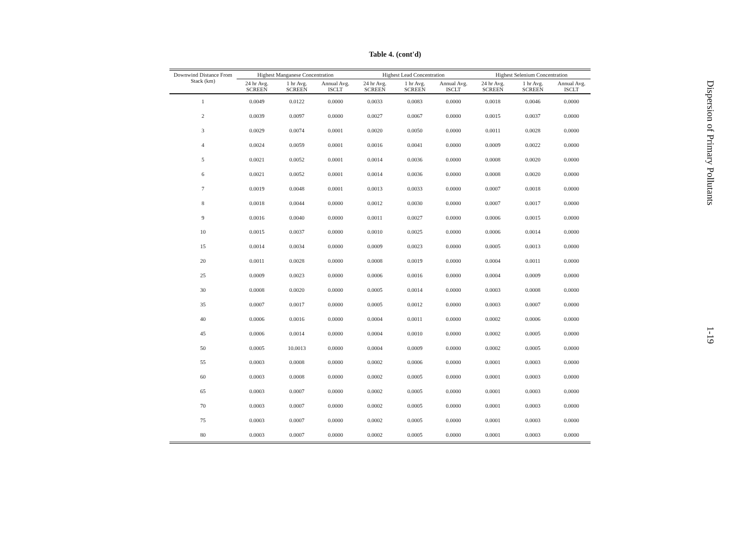Table 4. (cont'd)
| Downwind Distance From Stack (km) | Highest Manganese Concentration | | | Highest Lead Concentration | | | Highest Selenium Concentration | | |
| --- | --- | --- | --- | --- | --- | --- | --- | --- | --- |
| | 24 hr Avg. SCREEN | 1 hr Avg. SCREEN | Annual Avg. ISCLT | 24 hr Avg. SCREEN | 1 hr Avg. SCREEN | Annual Avg. ISCLT | 24 hr Avg. SCREEN | 1 hr Avg. SCREEN | Annual Avg. ISCLT |
| 1 | 0.0049 | 0.0122 | 0.0000 | 0.0033 | 0.0083 | 0.0000 | 0.0018 | 0.0046 | 0.0000 |
| 2 | 0.0039 | 0.0097 | 0.0000 | 0.0027 | 0.0067 | 0.0000 | 0.0015 | 0.0037 | 0.0000 |
| 3 | 0.0029 | 0.0074 | 0.0001 | 0.0020 | 0.0050 | 0.0000 | 0.0011 | 0.0028 | 0.0000 |
| 4 | 0.0024 | 0.0059 | 0.0001 | 0.0016 | 0.0041 | 0.0000 | 0.0009 | 0.0022 | 0.0000 |
| 5 | 0.0021 | 0.0052 | 0.0001 | 0.0014 | 0.0036 | 0.0000 | 0.0008 | 0.0020 | 0.0000 |
| 6 | 0.0021 | 0.0052 | 0.0001 | 0.0014 | 0.0036 | 0.0000 | 0.0008 | 0.0020 | 0.0000 |
| 7 | 0.0019 | 0.0048 | 0.0001 | 0.0013 | 0.0033 | 0.0000 | 0.0007 | 0.0018 | 0.0000 |
| 8 | 0.0018 | 0.0044 | 0.0000 | 0.0012 | 0.0030 | 0.0000 | 0.0007 | 0.0017 | 0.0000 |
| 9 | 0.0016 | 0.0040 | 0.0000 | 0.0011 | 0.0027 | 0.0000 | 0.0006 | 0.0015 | 0.0000 |
| 10 | 0.0015 | 0.0037 | 0.0000 | 0.0010 | 0.0025 | 0.0000 | 0.0006 | 0.0014 | 0.0000 |
| 15 | 0.0014 | 0.0034 | 0.0000 | 0.0009 | 0.0023 | 0.0000 | 0.0005 | 0.0013 | 0.0000 |
| 20 | 0.0011 | 0.0028 | 0.0000 | 0.0008 | 0.0019 | 0.0000 | 0.0004 | 0.0011 | 0.0000 |
| 25 | 0.0009 | 0.0023 | 0.0000 | 0.0006 | 0.0016 | 0.0000 | 0.0004 | 0.0009 | 0.0000 |
| 30 | 0.0008 | 0.0020 | 0.0000 | 0.0005 | 0.0014 | 0.0000 | 0.0003 | 0.0008 | 0.0000 |
| 35 | 0.0007 | 0.0017 | 0.0000 | 0.0005 | 0.0012 | 0.0000 | 0.0003 | 0.0007 | 0.0000 |
| 40 | 0.0006 | 0.0016 | 0.0000 | 0.0004 | 0.0011 | 0.0000 | 0.0002 | 0.0006 | 0.0000 |
| 45 | 0.0006 | 0.0014 | 0.0000 | 0.0004 | 0.0010 | 0.0000 | 0.0002 | 0.0005 | 0.0000 |
| 50 | 0.0005 | 10.0013 | 0.0000 | 0.0004 | 0.0009 | 0.0000 | 0.0002 | 0.0005 | 0.0000 |
| 55 | 0.0003 | 0.0008 | 0.0000 | 0.0002 | 0.0006 | 0.0000 | 0.0001 | 0.0003 | 0.0000 |
| 60 | 0.0003 | 0.0008 | 0.0000 | 0.0002 | 0.0005 | 0.0000 | 0.0001 | 0.0003 | 0.0000 |
| 65 | 0.0003 | 0.0007 | 0.0000 | 0.0002 | 0.0005 | 0.0000 | 0.0001 | 0.0003 | 0.0000 |
| 70 | 0.0003 | 0.0007 | 0.0000 | 0.0002 | 0.0005 | 0.0000 | 0.0001 | 0.0003 | 0.0000 |
| 75 | 0.0003 | 0.0007 | 0.0000 | 0.0002 | 0.0005 | 0.0000 | 0.0001 | 0.0003 | 0.0000 |
| 80 | 0.0003 | 0.0007 | 0.0000 | 0.0002 | 0.0005 | 0.0000 | 0.0001 | 0.0003 | 0.0000 |
Dispersion of Primary Pollutants
1-19